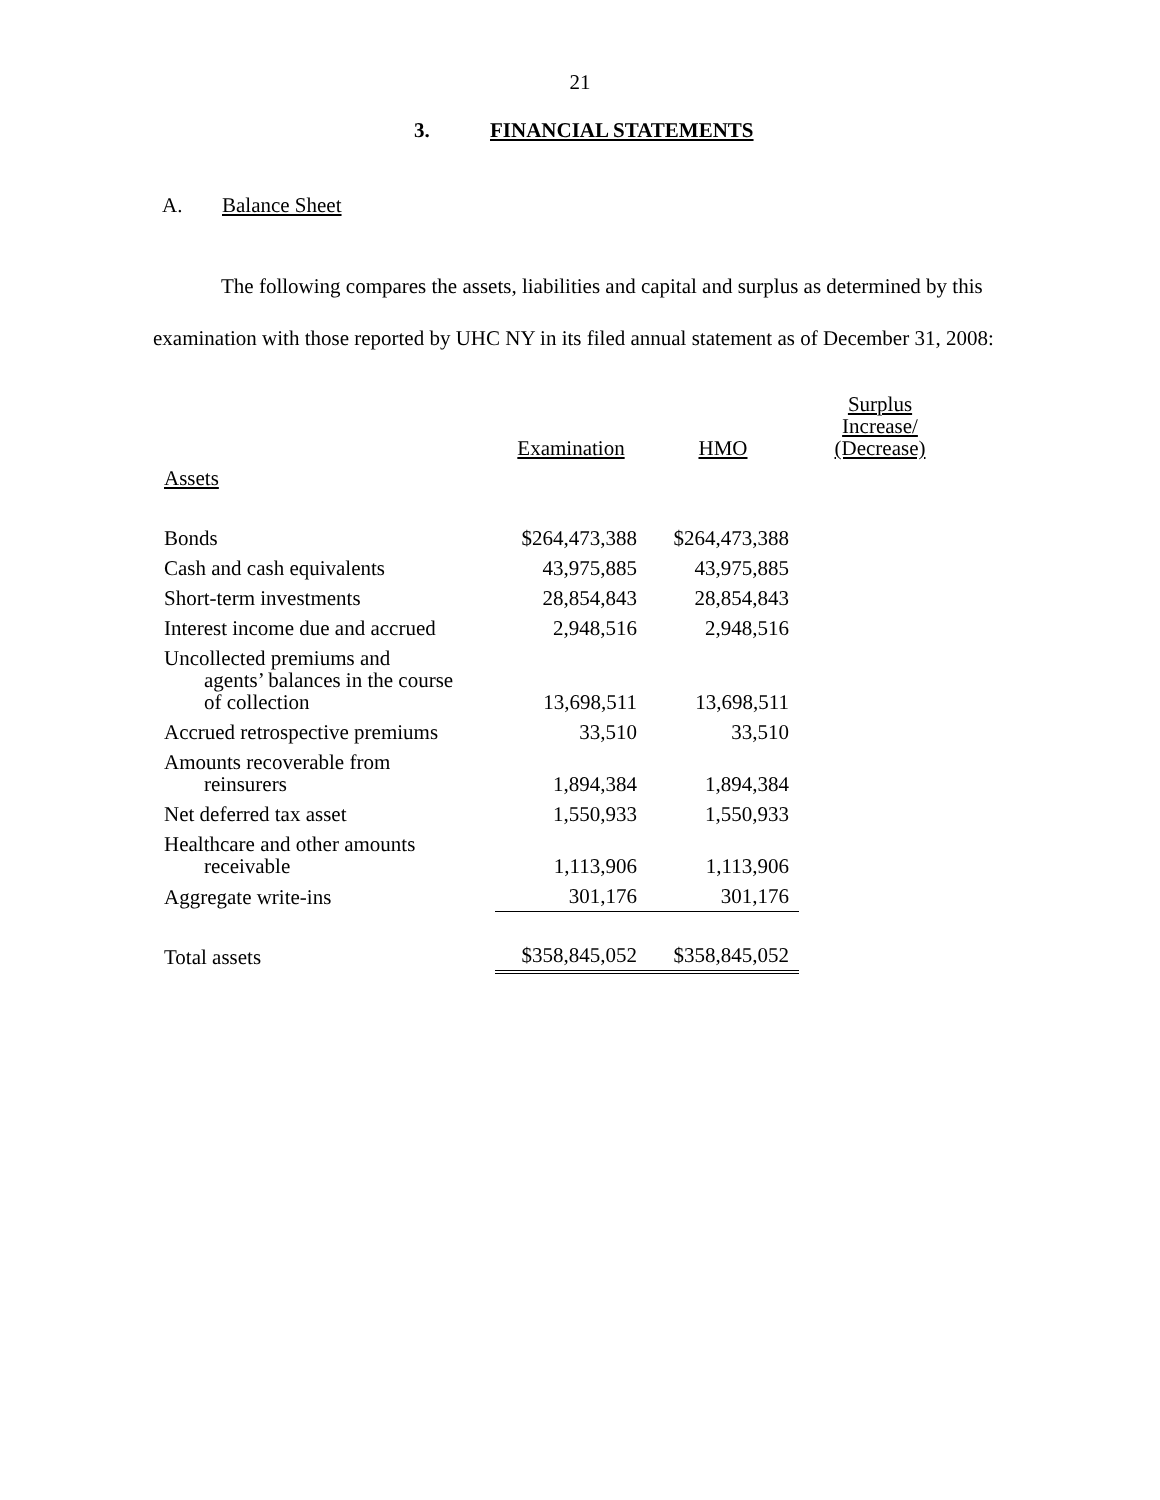21
3. FINANCIAL STATEMENTS
A. Balance Sheet
The following compares the assets, liabilities and capital and surplus as determined by this examination with those reported by UHC NY in its filed annual statement as of December 31, 2008:
| | Examination | HMO | Surplus Increase/ (Decrease) |
| Assets | | | |
| Bonds | $264,473,388 | $264,473,388 | |
| Cash and cash equivalents | 43,975,885 | 43,975,885 | |
| Short-term investments | 28,854,843 | 28,854,843 | |
| Interest income due and accrued | 2,948,516 | 2,948,516 | |
| Uncollected premiums and agents’ balances in the course of collection | 13,698,511 | 13,698,511 | |
| Accrued retrospective premiums | 33,510 | 33,510 | |
| Amounts recoverable from reinsurers | 1,894,384 | 1,894,384 | |
| Net deferred tax asset | 1,550,933 | 1,550,933 | |
| Healthcare and other amounts receivable | 1,113,906 | 1,113,906 | |
| Aggregate write-ins | 301,176 | 301,176 | |
| Total assets | $358,845,052 | $358,845,052 | |